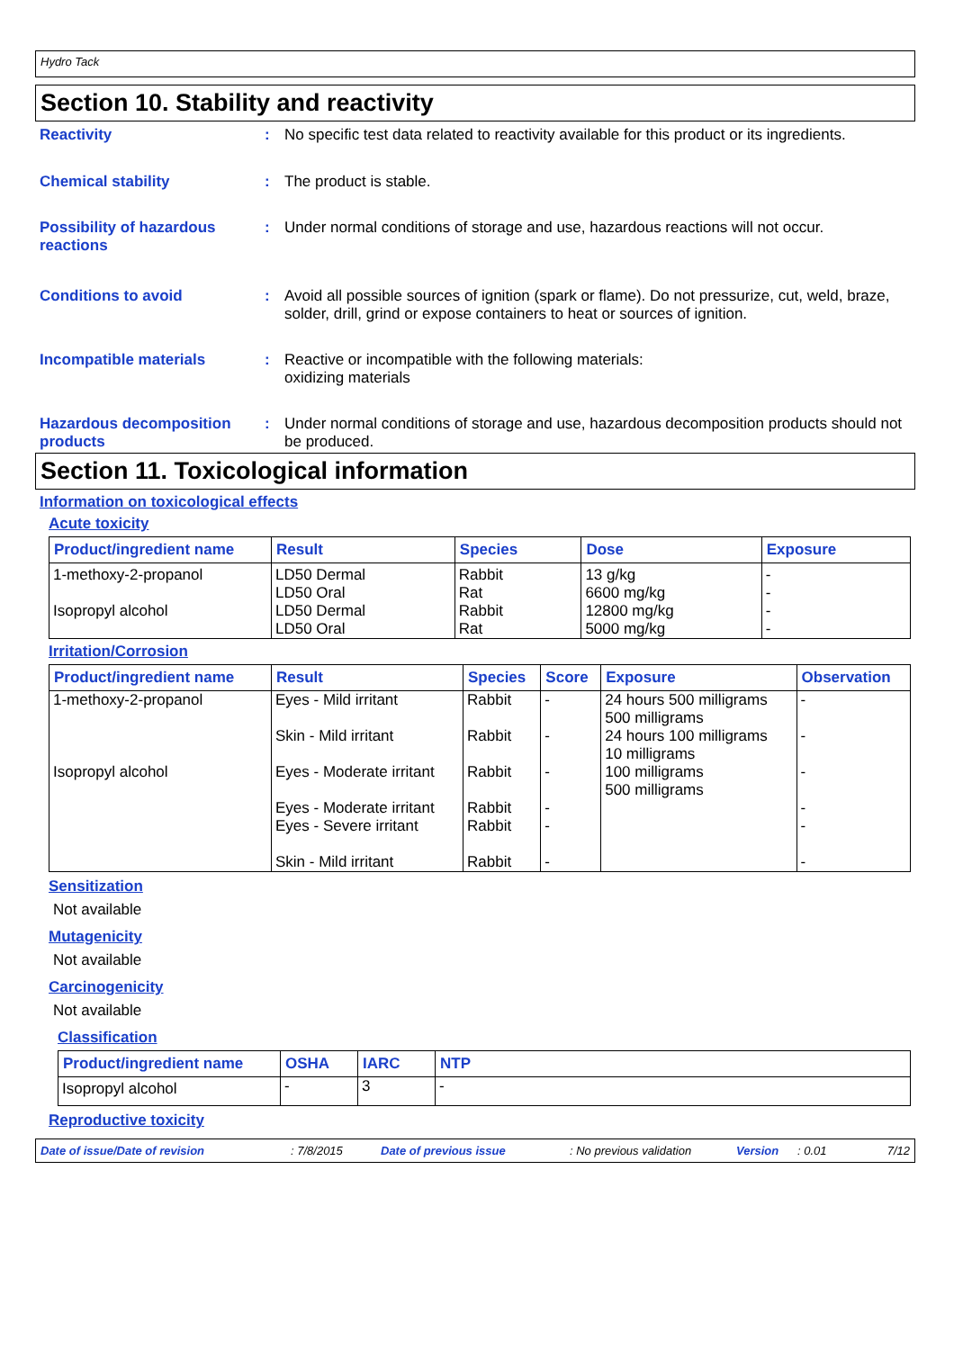Hydro Tack
Section 10. Stability and reactivity
Reactivity : No specific test data related to reactivity available for this product or its ingredients.
Chemical stability : The product is stable.
Possibility of hazardous reactions
: Under normal conditions of storage and use, hazardous reactions will not occur.
Conditions to avoid : Avoid all possible sources of ignition (spark or flame). Do not pressurize, cut, weld, braze, solder, drill, grind or expose containers to heat or sources of ignition.
Incompatible materials : Reactive or incompatible with the following materials:
oxidizing materials
Hazardous decomposition products
: Under normal conditions of storage and use, hazardous decomposition products should not be produced.
Section 11. Toxicological information
Information on toxicological effects
Acute toxicity
| Product/ingredient name | Result | Species | Dose | Exposure |
| --- | --- | --- | --- | --- |
| 1-methoxy-2-propanol Isopropyl alcohol | LD50 Dermal LD50 Oral LD50 Dermal LD50 Oral | Rabbit Rat Rabbit Rat | 13 g/kg 6600 mg/kg 12800 mg/kg 5000 mg/kg | - - - - |
Irritation/Corrosion
| Product/ingredient name | Result | Species | Score | Exposure | Observation |
| --- | --- | --- | --- | --- | --- |
| 1-methoxy-2-propanol Isopropyl alcohol | Eyes - Mild irritant Skin - Mild irritant Eyes - Moderate irritant Eyes - Moderate irritant Eyes - Severe irritant Skin - Mild irritant | Rabbit Rabbit Rabbit Rabbit Rabbit Rabbit | - - - - - - | 24 hours 500 milligrams 500 milligrams 24 hours 100 milligrams 10 milligrams 100 milligrams 500 milligrams | - - - - - - |
Sensitization
Not available
Mutagenicity
Not available
Carcinogenicity
Not available
Classification
| Product/ingredient name | OSHA | IARC | NTP |
| --- | --- | --- | --- |
| Isopropyl alcohol | - | 3 | - |
Reproductive toxicity
Date of issue/Date of revision: 7/8/2015 Date of previous issue: No previous validation Version: 0.01 7/12